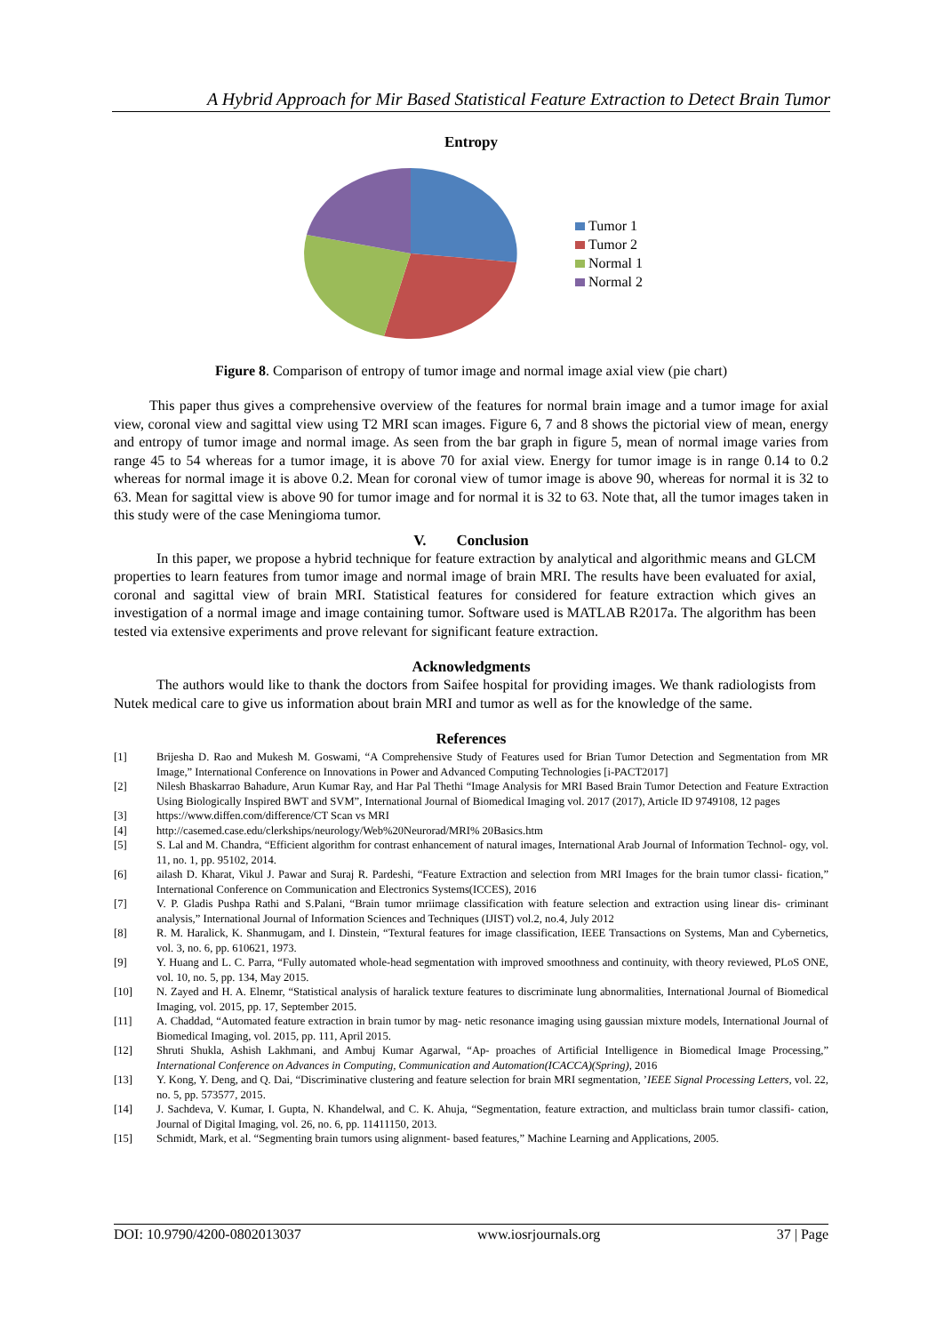A Hybrid Approach for Mir Based Statistical Feature Extraction to Detect Brain Tumor
Entropy
Tumor 1
Tumor 2
Normal 1
Normal 2
Figure 8. Comparison of entropy of tumor image and normal image axial view (pie chart)
   This paper thus gives a comprehensive overview of the features for normal brain image and a tumor image for axial view, coronal view and sagittal view using T2 MRI scan images. Figure 6, 7 and 8 shows the pictorial view of mean, energy and entropy of tumor image and normal image. As seen from the bar graph in figure 5, mean of normal image varies from range 45 to 54 whereas for a tumor image, it is above 70 for axial view. Energy for tumor image is in range 0.14 to 0.2 whereas for normal image it is above 0.2. Mean for coronal view of tumor image is above 90, whereas for normal it is 32 to 63. Mean for sagittal view is above 90 for tumor image and for normal it is 32 to 63. Note that, all the tumor images taken in this study were of the case Meningioma tumor.
V.  Conclusion
   In this paper, we propose a hybrid technique for feature extraction by analytical and algorithmic means and GLCM properties to learn features from tumor image and normal image of brain MRI. The results have been evaluated for axial, coronal and sagittal view of brain MRI. Statistical features for considered for feature extraction which gives an investigation of a normal image and image containing tumor. Software used is MATLAB R2017a. The algorithm has been tested via extensive experiments and prove relevant for significant feature extraction.
Acknowledgments
   The authors would like to thank the doctors from Saifee hospital for providing images. We thank radiologists from Nutek medical care to give us information about brain MRI and tumor as well as for the knowledge of the same.
References
[1] Brijesha D. Rao and Mukesh M. Goswami, “A Comprehensive Study of Features used for Brian Tumor Detection and Segmentation from MR Image,” International Conference on Innovations in Power and Advanced Computing Technologies [i-PACT2017]
[2] Nilesh Bhaskarrao Bahadure, Arun Kumar Ray, and Har Pal Thethi “Image Analysis for MRI Based Brain Tumor Detection and Feature Extraction Using Biologically Inspired BWT and SVM”, International Journal of Biomedical Imaging vol. 2017 (2017), Article ID 9749108, 12 pages
[3] https://www.diffen.com/difference/CT Scan vs MRI
[4] http://casemed.case.edu/clerkships/neurology/Web%20Neurorad/MRI% 20Basics.htm
[5] S. Lal and M. Chandra, “Efficient algorithm for contrast enhancement of natural images, International Arab Journal of Information Technol- ogy, vol. 11, no. 1, pp. 95102, 2014.
[6] ailash D. Kharat, Vikul J. Pawar and Suraj R. Pardeshi, “Feature Extraction and selection from MRI Images for the brain tumor classi- fication,” International Conference on Communication and Electronics Systems(ICCES), 2016
[7] V. P. Gladis Pushpa Rathi and S.Palani, “Brain tumor mriimage classification with feature selection and extraction using linear dis- criminant analysis,” International Journal of Information Sciences and Techniques (IJIST) vol.2, no.4, July 2012
[8] R. M. Haralick, K. Shanmugam, and I. Dinstein, “Textural features for image classification, IEEE Transactions on Systems, Man and Cybernetics, vol. 3, no. 6, pp. 610621, 1973.
[9] Y. Huang and L. C. Parra, “Fully automated whole-head segmentation with improved smoothness and continuity, with theory reviewed, PLoS ONE, vol. 10, no. 5, pp. 134, May 2015.
[10] N. Zayed and H. A. Elnemr, “Statistical analysis of haralick texture features to discriminate lung abnormalities, International Journal of Biomedical Imaging, vol. 2015, pp. 17, September 2015.
[11] A. Chaddad, “Automated feature extraction in brain tumor by mag- netic resonance imaging using gaussian mixture models, International Journal of Biomedical Imaging, vol. 2015, pp. 111, April 2015.
[12] Shruti Shukla, Ashish Lakhmani, and Ambuj Kumar Agarwal, “Ap- proaches of Artificial Intelligence in Biomedical Image Processing,” International Conference on Advances in Computing, Communication and Automation(ICACCA)(Spring), 2016
[13] Y. Kong, Y. Deng, and Q. Dai, “Discriminative clustering and feature selection for brain MRI segmentation, ’IEEE Signal Processing Letters, vol. 22, no. 5, pp. 573577, 2015.
[14] J. Sachdeva, V. Kumar, I. Gupta, N. Khandelwal, and C. K. Ahuja, “Segmentation, feature extraction, and multiclass brain tumor classifi- cation, Journal of Digital Imaging, vol. 26, no. 6, pp. 11411150, 2013.
[15] Schmidt, Mark, et al. “Segmenting brain tumors using alignment- based features,” Machine Learning and Applications, 2005.
DOI: 10.9790/4200-0802013037 www.iosrjournals.org 37 | Page